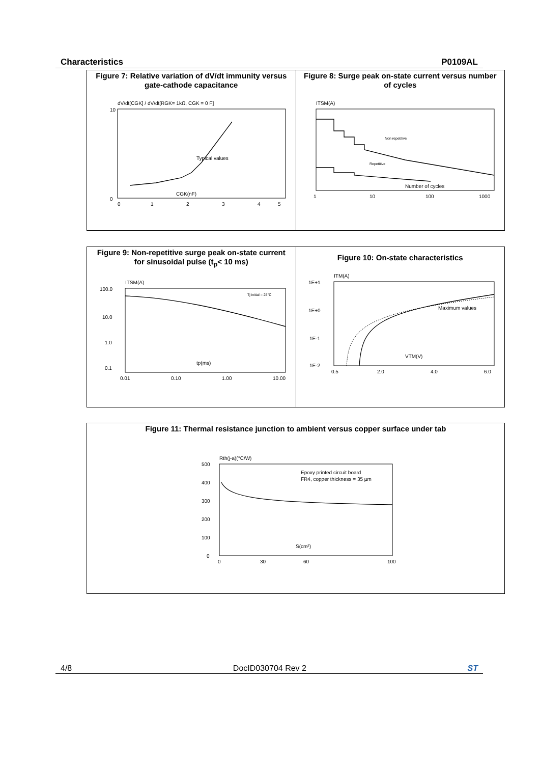Characteristics P0109AL
Figure 7: Relative variation of dV/dt immunity versus gate-cathode capacitance
dV/dt[CGK] / dV/dt[RGK= 1kΩ, CGK = 0 F]
Typical values
CGK(nF)
0
10
0
1
2
3
4
5
Figure 8: Surge peak on-state current versus number of cycles
ITSM(A)
Non repetitive
Repetitive
Number of cycles
1
10
100
1000
Figure 9: Non-repetitive surge peak on-state current for sinusoidal pulse (t<sub>p</sub>< 10 ms)
ITSM(A)
Tj initial = 25°C
tp(ms)
100.0
10.0
1.0
0.1
0.01
0.10
1.00
10.00
Figure 10: On-state characteristics
ITM(A)
Maximum values
VTM(V)
1E+1
1E+0
1E-1
1E-2
0.5
2.0
4.0
6.0
Figure 11: Thermal resistance junction to ambient versus copper surface under tab
Rth(j-a)(°C/W)
Epoxy printed circuit board
FR4, copper thickness = 35 µm
S(cm²)
500
400
300
200
100
0
0
30
60
100
4/8 DocID030704 Rev 2 ST